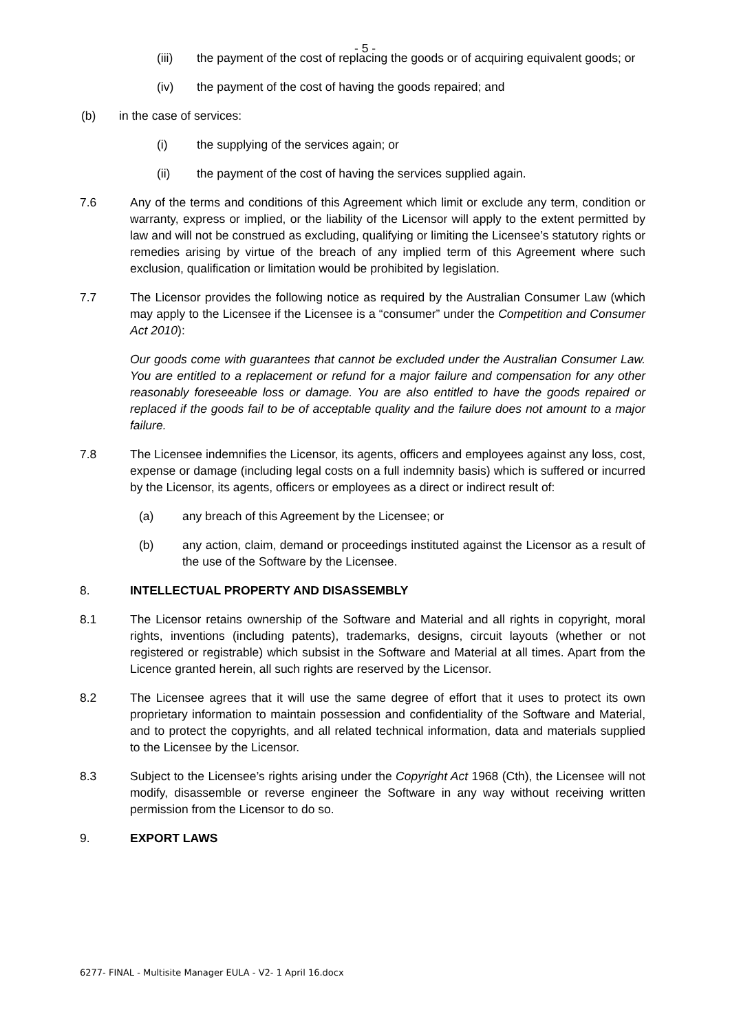- 5 -
(iii) the payment of the cost of replacing the goods or of acquiring equivalent goods; or
(iv) the payment of the cost of having the goods repaired; and
(b) in the case of services:
(i) the supplying of the services again; or
(ii) the payment of the cost of having the services supplied again.
7.6 Any of the terms and conditions of this Agreement which limit or exclude any term, condition or warranty, express or implied, or the liability of the Licensor will apply to the extent permitted by law and will not be construed as excluding, qualifying or limiting the Licensee’s statutory rights or remedies arising by virtue of the breach of any implied term of this Agreement where such exclusion, qualification or limitation would be prohibited by legislation.
7.7 The Licensor provides the following notice as required by the Australian Consumer Law (which may apply to the Licensee if the Licensee is a “consumer” under the Competition and Consumer Act 2010):
Our goods come with guarantees that cannot be excluded under the Australian Consumer Law. You are entitled to a replacement or refund for a major failure and compensation for any other reasonably foreseeable loss or damage. You are also entitled to have the goods repaired or replaced if the goods fail to be of acceptable quality and the failure does not amount to a major failure.
7.8 The Licensee indemnifies the Licensor, its agents, officers and employees against any loss, cost, expense or damage (including legal costs on a full indemnity basis) which is suffered or incurred by the Licensor, its agents, officers or employees as a direct or indirect result of:
(a) any breach of this Agreement by the Licensee; or
(b) any action, claim, demand or proceedings instituted against the Licensor as a result of the use of the Software by the Licensee.
8. INTELLECTUAL PROPERTY AND DISASSEMBLY
8.1 The Licensor retains ownership of the Software and Material and all rights in copyright, moral rights, inventions (including patents), trademarks, designs, circuit layouts (whether or not registered or registrable) which subsist in the Software and Material at all times. Apart from the Licence granted herein, all such rights are reserved by the Licensor.
8.2 The Licensee agrees that it will use the same degree of effort that it uses to protect its own proprietary information to maintain possession and confidentiality of the Software and Material, and to protect the copyrights, and all related technical information, data and materials supplied to the Licensee by the Licensor.
8.3 Subject to the Licensee’s rights arising under the Copyright Act 1968 (Cth), the Licensee will not modify, disassemble or reverse engineer the Software in any way without receiving written permission from the Licensor to do so.
9. EXPORT LAWS
6277- FINAL - Multisite Manager EULA - V2- 1 April 16.docx